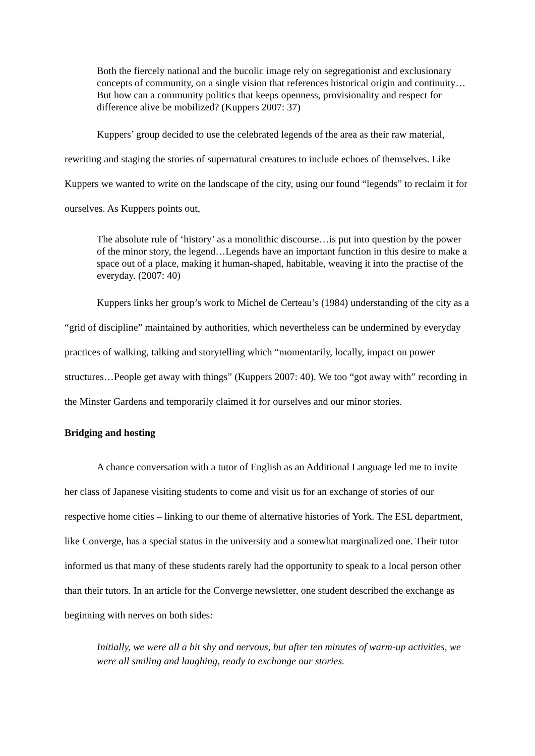Both the fiercely national and the bucolic image rely on segregationist and exclusionary concepts of community, on a single vision that references historical origin and continuity…But how can a community politics that keeps openness, provisionality and respect for difference alive be mobilized? (Kuppers 2007: 37)
Kuppers’ group decided to use the celebrated legends of the area as their raw material, rewriting and staging the stories of supernatural creatures to include echoes of themselves. Like Kuppers we wanted to write on the landscape of the city, using our found “legends” to reclaim it for ourselves. As Kuppers points out,
The absolute rule of ‘history’ as a monolithic discourse…is put into question by the power of the minor story, the legend…Legends have an important function in this desire to make a space out of a place, making it human-shaped, habitable, weaving it into the practise of the everyday. (2007: 40)
Kuppers links her group’s work to Michel de Certeau’s (1984) understanding of the city as a “grid of discipline” maintained by authorities, which nevertheless can be undermined by everyday practices of walking, talking and storytelling which “momentarily, locally, impact on power structures…People get away with things” (Kuppers 2007: 40). We too “got away with” recording in the Minster Gardens and temporarily claimed it for ourselves and our minor stories.
Bridging and hosting
A chance conversation with a tutor of English as an Additional Language led me to invite her class of Japanese visiting students to come and visit us for an exchange of stories of our respective home cities – linking to our theme of alternative histories of York. The ESL department, like Converge, has a special status in the university and a somewhat marginalized one. Their tutor informed us that many of these students rarely had the opportunity to speak to a local person other than their tutors. In an article for the Converge newsletter, one student described the exchange as beginning with nerves on both sides:
Initially, we were all a bit shy and nervous, but after ten minutes of warm-up activities, we were all smiling and laughing, ready to exchange our stories.